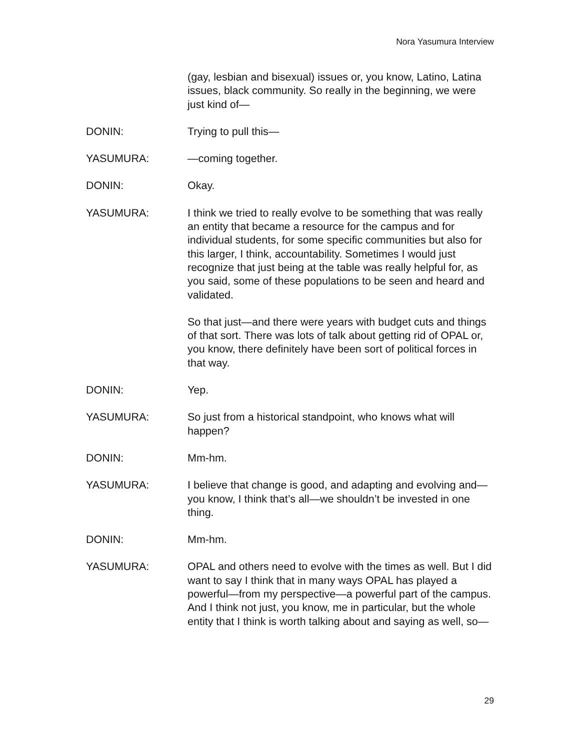Nora Yasumura Interview
(gay, lesbian and bisexual) issues or, you know, Latino, Latina issues, black community. So really in the beginning, we were just kind of—
DONIN: Trying to pull this—
YASUMURA: —coming together.
DONIN: Okay.
YASUMURA: I think we tried to really evolve to be something that was really an entity that became a resource for the campus and for individual students, for some specific communities but also for this larger, I think, accountability. Sometimes I would just recognize that just being at the table was really helpful for, as you said, some of these populations to be seen and heard and validated.
So that just—and there were years with budget cuts and things of that sort. There was lots of talk about getting rid of OPAL or, you know, there definitely have been sort of political forces in that way.
DONIN: Yep.
YASUMURA: So just from a historical standpoint, who knows what will happen?
DONIN: Mm-hm.
YASUMURA: I believe that change is good, and adapting and evolving and—you know, I think that’s all—we shouldn’t be invested in one thing.
DONIN: Mm-hm.
YASUMURA: OPAL and others need to evolve with the times as well. But I did want to say I think that in many ways OPAL has played a powerful—from my perspective—a powerful part of the campus. And I think not just, you know, me in particular, but the whole entity that I think is worth talking about and saying as well, so—
29